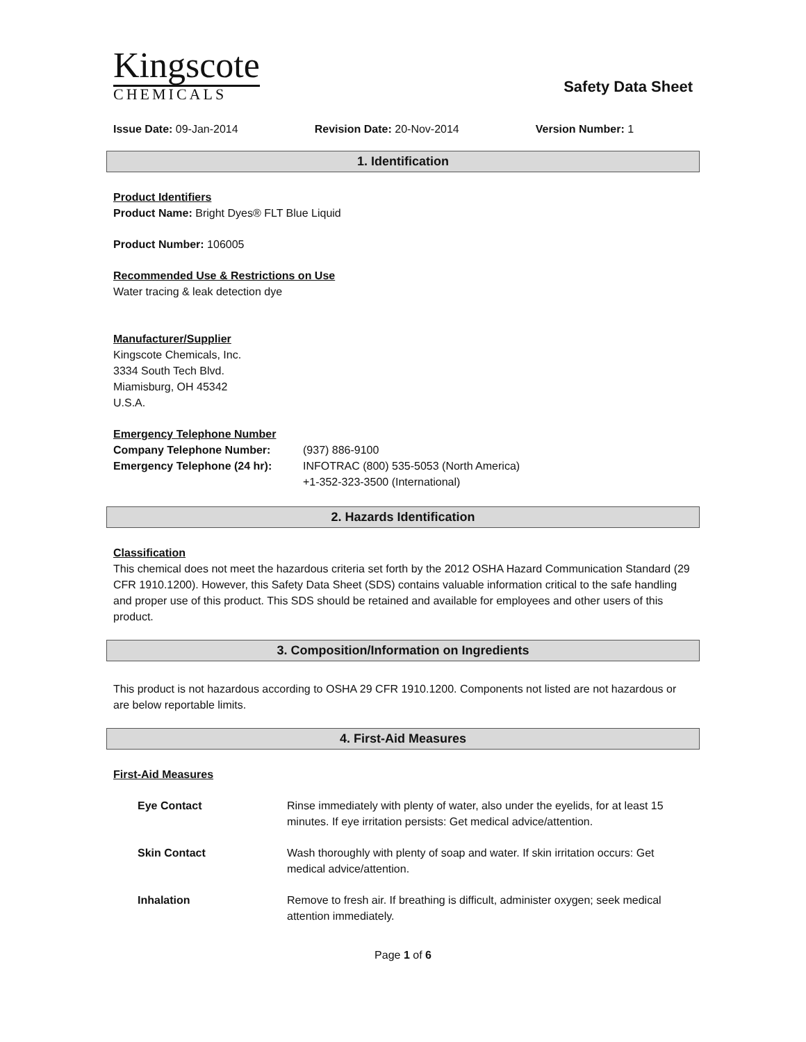Kingscote
CHEMICALS
Safety Data Sheet
Issue Date: 09-Jan-2014 Revision Date: 20-Nov-2014 Version Number: 1
1. Identification
Product Identifiers
Product Name: Bright Dyes® FLT Blue Liquid
Product Number: 106005
Recommended Use & Restrictions on Use
Water tracing & leak detection dye
Manufacturer/Supplier
Kingscote Chemicals, Inc.
3334 South Tech Blvd.
Miamisburg, OH 45342
U.S.A.
Emergency Telephone Number
| Company Telephone Number: | (937) 886-9100 |
| Emergency Telephone (24 hr): | INFOTRAC (800) 535-5053 (North America) +1-352-323-3500 (International) |
2. Hazards Identification
Classification
This chemical does not meet the hazardous criteria set forth by the 2012 OSHA Hazard Communication Standard (29 CFR 1910.1200). However, this Safety Data Sheet (SDS) contains valuable information critical to the safe handling and proper use of this product. This SDS should be retained and available for employees and other users of this product.
3. Composition/Information on Ingredients
This product is not hazardous according to OSHA 29 CFR 1910.1200. Components not listed are not hazardous or are below reportable limits.
4. First-Aid Measures
First-Aid Measures
| Eye Contact | Rinse immediately with plenty of water, also under the eyelids, for at least 15 minutes. If eye irritation persists: Get medical advice/attention. |
| Skin Contact | Wash thoroughly with plenty of soap and water. If skin irritation occurs: Get medical advice/attention. |
| Inhalation | Remove to fresh air. If breathing is difficult, administer oxygen; seek medical attention immediately. |
Page 1 of 6